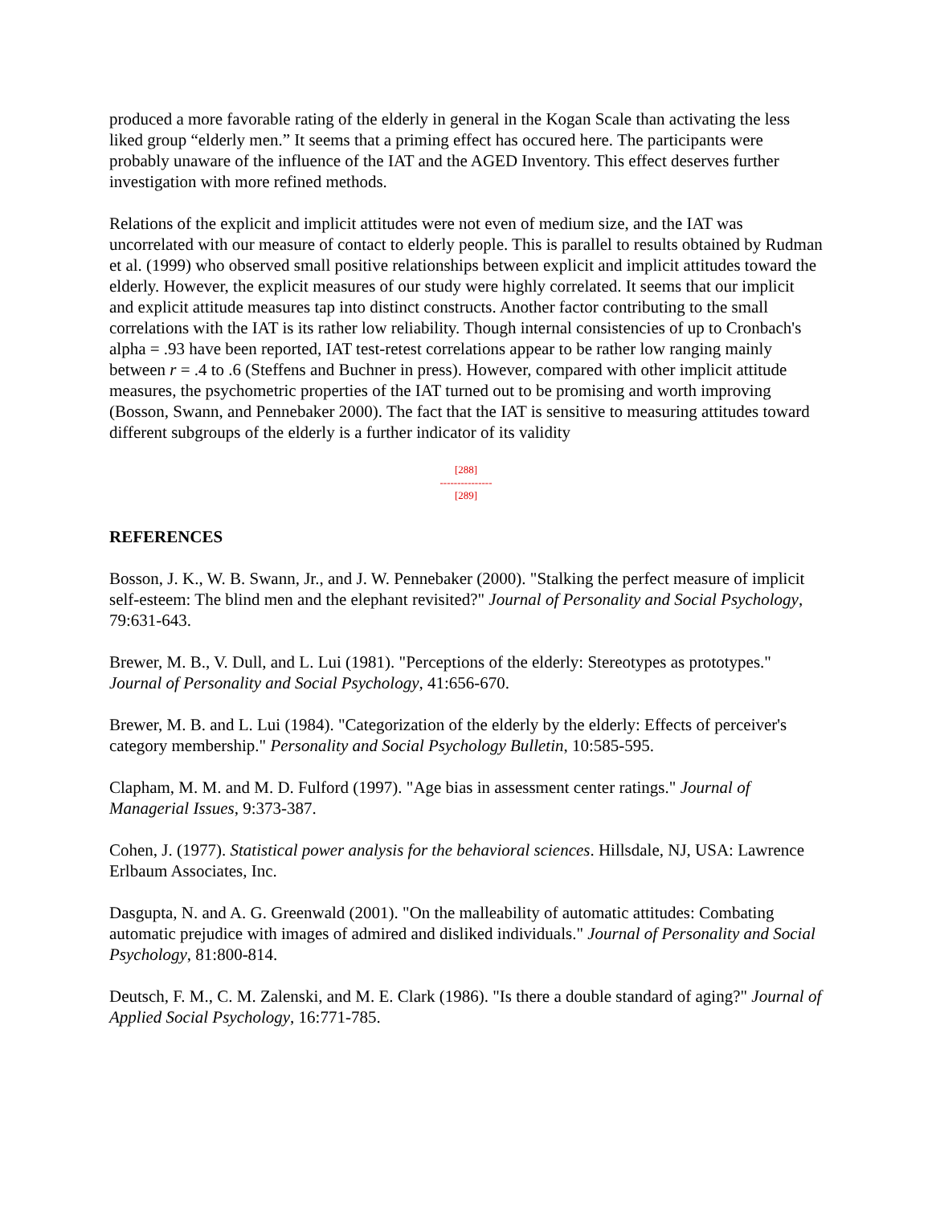produced a more favorable rating of the elderly in general in the Kogan Scale than activating the less liked group “elderly men.” It seems that a priming effect has occured here. The participants were probably unaware of the influence of the IAT and the AGED Inventory. This effect deserves further investigation with more refined methods.
Relations of the explicit and implicit attitudes were not even of medium size, and the IAT was uncorrelated with our measure of contact to elderly people. This is parallel to results obtained by Rudman et al. (1999) who observed small positive relationships between explicit and implicit attitudes toward the elderly. However, the explicit measures of our study were highly correlated. It seems that our implicit and explicit attitude measures tap into distinct constructs. Another factor contributing to the small correlations with the IAT is its rather low reliability. Though internal consistencies of up to Cronbach's alpha = .93 have been reported, IAT test-retest correlations appear to be rather low ranging mainly between r = .4 to .6 (Steffens and Buchner in press). However, compared with other implicit attitude measures, the psychometric properties of the IAT turned out to be promising and worth improving (Bosson, Swann, and Pennebaker 2000). The fact that the IAT is sensitive to measuring attitudes toward different subgroups of the elderly is a further indicator of its validity
[288]
---------------
[289]
REFERENCES
Bosson, J. K., W. B. Swann, Jr., and J. W. Pennebaker (2000). "Stalking the perfect measure of implicit self-esteem: The blind men and the elephant revisited?" Journal of Personality and Social Psychology, 79:631-643.
Brewer, M. B., V. Dull, and L. Lui (1981). "Perceptions of the elderly: Stereotypes as prototypes." Journal of Personality and Social Psychology, 41:656-670.
Brewer, M. B. and L. Lui (1984). "Categorization of the elderly by the elderly: Effects of perceiver's category membership." Personality and Social Psychology Bulletin, 10:585-595.
Clapham, M. M. and M. D. Fulford (1997). "Age bias in assessment center ratings." Journal of Managerial Issues, 9:373-387.
Cohen, J. (1977). Statistical power analysis for the behavioral sciences. Hillsdale, NJ, USA: Lawrence Erlbaum Associates, Inc.
Dasgupta, N. and A. G. Greenwald (2001). "On the malleability of automatic attitudes: Combating automatic prejudice with images of admired and disliked individuals." Journal of Personality and Social Psychology, 81:800-814.
Deutsch, F. M., C. M. Zalenski, and M. E. Clark (1986). "Is there a double standard of aging?" Journal of Applied Social Psychology, 16:771-785.